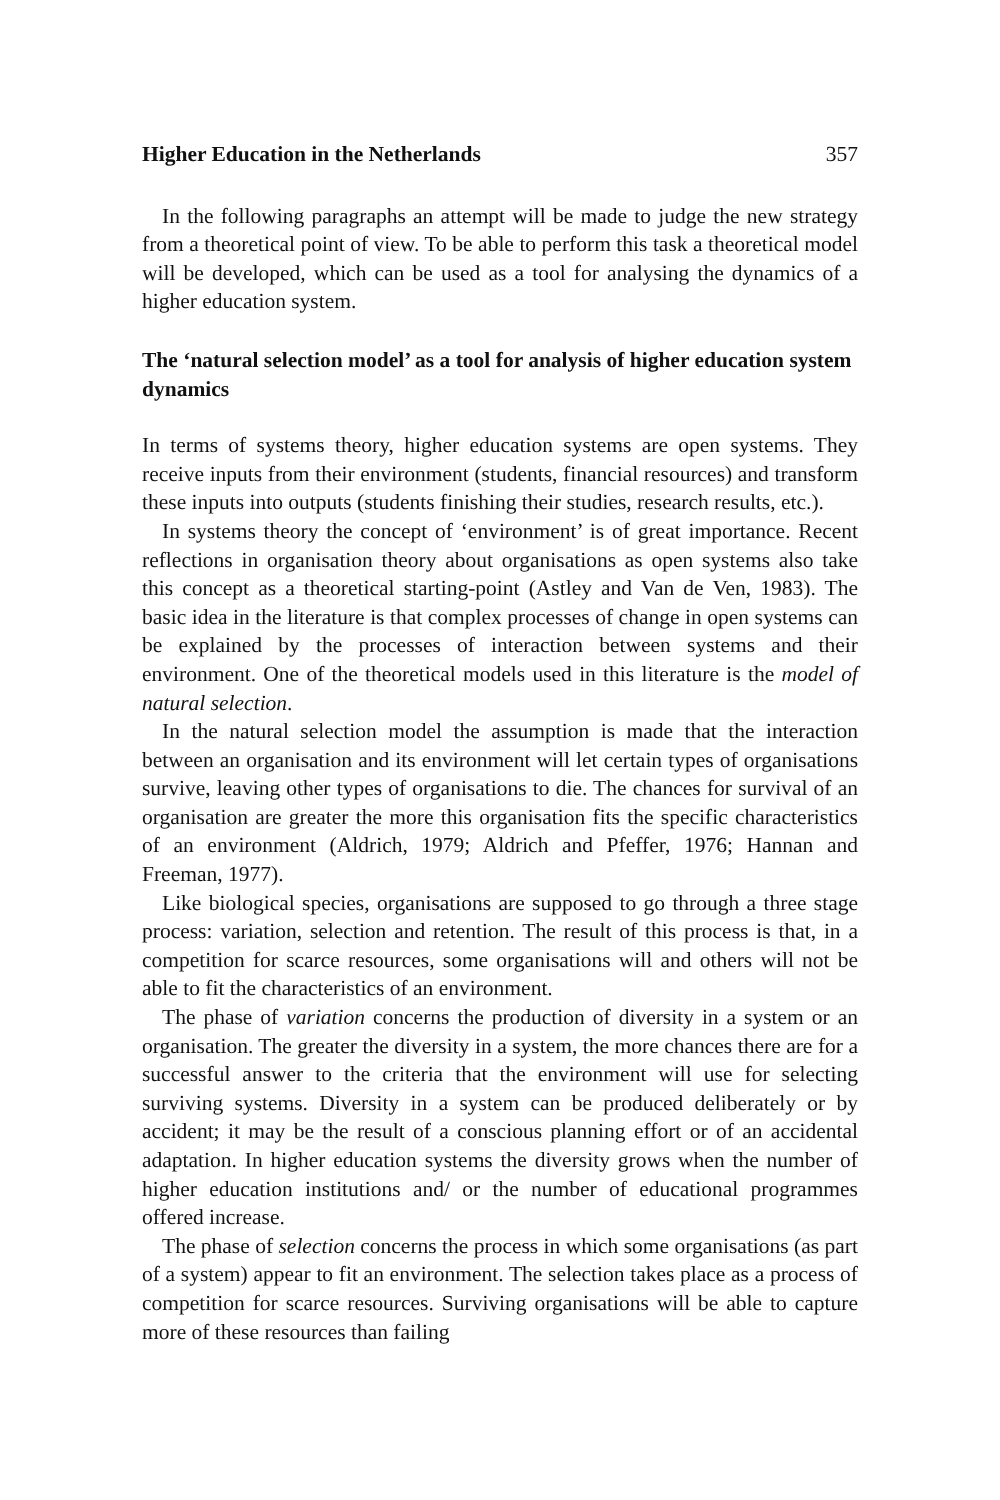Higher Education in the Netherlands 357
In the following paragraphs an attempt will be made to judge the new strategy from a theoretical point of view. To be able to perform this task a theoretical model will be developed, which can be used as a tool for analysing the dynamics of a higher education system.
The ‘natural selection model’ as a tool for analysis of higher education system dynamics
In terms of systems theory, higher education systems are open systems. They receive inputs from their environment (students, financial resources) and transform these inputs into outputs (students finishing their studies, research results, etc.).
In systems theory the concept of ‘environment’ is of great importance. Recent reflections in organisation theory about organisations as open systems also take this concept as a theoretical starting-point (Astley and Van de Ven, 1983). The basic idea in the literature is that complex processes of change in open systems can be explained by the processes of interaction between systems and their environment. One of the theoretical models used in this literature is the model of natural selection.
In the natural selection model the assumption is made that the interaction between an organisation and its environment will let certain types of organisations survive, leaving other types of organisations to die. The chances for survival of an organisation are greater the more this organisation fits the specific characteristics of an environment (Aldrich, 1979; Aldrich and Pfeffer, 1976; Hannan and Freeman, 1977).
Like biological species, organisations are supposed to go through a three stage process: variation, selection and retention. The result of this process is that, in a competition for scarce resources, some organisations will and others will not be able to fit the characteristics of an environment.
The phase of variation concerns the production of diversity in a system or an organisation. The greater the diversity in a system, the more chances there are for a successful answer to the criteria that the environment will use for selecting surviving systems. Diversity in a system can be produced deliberately or by accident; it may be the result of a conscious planning effort or of an accidental adaptation. In higher education systems the diversity grows when the number of higher education institutions and/ or the number of educational programmes offered increase.
The phase of selection concerns the process in which some organisations (as part of a system) appear to fit an environment. The selection takes place as a process of competition for scarce resources. Surviving organisations will be able to capture more of these resources than failing